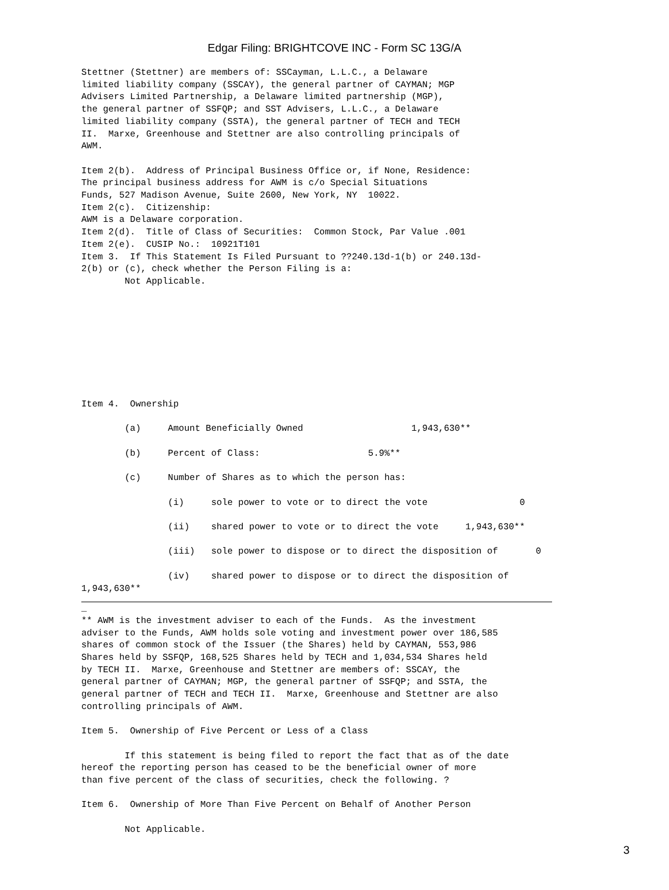Edgar Filing: BRIGHTCOVE INC - Form SC 13G/A
Stettner (Stettner) are members of: SSCayman, L.L.C., a Delaware
limited liability company (SSCAY), the general partner of CAYMAN; MGP
Advisers Limited Partnership, a Delaware limited partnership (MGP),
the general partner of SSFQP; and SST Advisers, L.L.C., a Delaware
limited liability company (SSTA), the general partner of TECH and TECH
II.  Marxe, Greenhouse and Stettner are also controlling principals of
AWM.

Item 2(b).  Address of Principal Business Office or, if None, Residence:
The principal business address for AWM is c/o Special Situations
Funds, 527 Madison Avenue, Suite 2600, New York, NY  10022.
Item 2(c).  Citizenship:
AWM is a Delaware corporation.
Item 2(d).  Title of Class of Securities:  Common Stock, Par Value .001
Item 2(e).  CUSIP No.:  10921T101
Item 3.  If This Statement Is Filed Pursuant to ??240.13d-1(b) or 240.13d-
2(b) or (c), check whether the Person Filing is a:
        Not Applicable.









Item 4.  Ownership

        (a)     Amount Beneficially Owned                    1,943,630**

        (b)     Percent of Class:                    5.9%**

        (c)     Number of Shares as to which the person has:

                (i)     sole power to vote or to direct the vote                 0

                (ii)    shared power to vote or to direct the vote     1,943,630**

                (iii)   sole power to dispose or to direct the disposition of       0

                (iv)    shared power to dispose or to direct the disposition of
1,943,630**
_
** AWM is the investment adviser to each of the Funds.  As the investment
adviser to the Funds, AWM holds sole voting and investment power over 186,585
shares of common stock of the Issuer (the Shares) held by CAYMAN, 553,986
Shares held by SSFQP, 168,525 Shares held by TECH and 1,034,534 Shares held
by TECH II.  Marxe, Greenhouse and Stettner are members of: SSCAY, the
general partner of CAYMAN; MGP, the general partner of SSFQP; and SSTA, the
general partner of TECH and TECH II.  Marxe, Greenhouse and Stettner are also
controlling principals of AWM.

Item 5.  Ownership of Five Percent or Less of a Class

        If this statement is being filed to report the fact that as of the date
hereof the reporting person has ceased to be the beneficial owner of more
than five percent of the class of securities, check the following. ?

Item 6.  Ownership of More Than Five Percent on Behalf of Another Person

        Not Applicable.
3